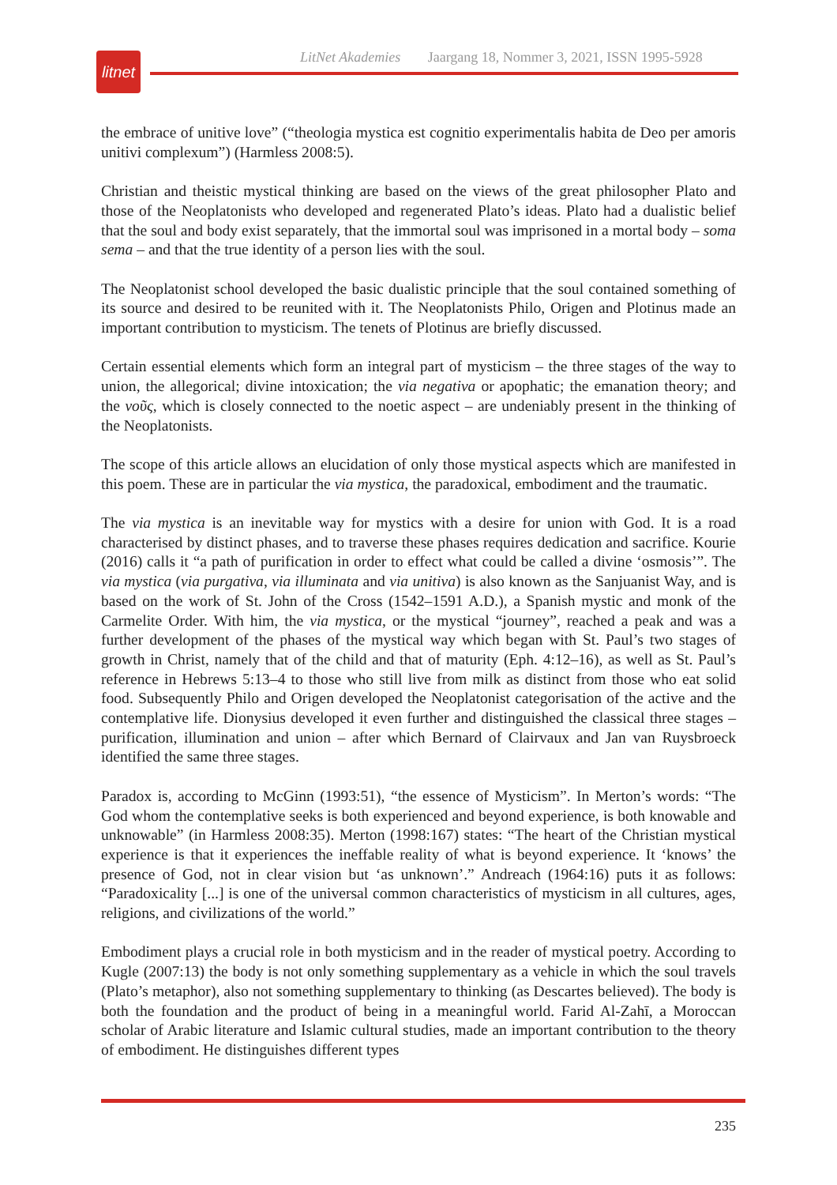LitNet Akademies Jaargang 18, Nommer 3, 2021, ISSN 1995-5928
litnet
the embrace of unitive love” (“theologia mystica est cognitio experimentalis habita de Deo per amoris unitivi complexum”) (Harmless 2008:5).
Christian and theistic mystical thinking are based on the views of the great philosopher Plato and those of the Neoplatonists who developed and regenerated Plato’s ideas. Plato had a dualistic belief that the soul and body exist separately, that the immortal soul was imprisoned in a mortal body – soma sema – and that the true identity of a person lies with the soul.
The Neoplatonist school developed the basic dualistic principle that the soul contained something of its source and desired to be reunited with it. The Neoplatonists Philo, Origen and Plotinus made an important contribution to mysticism. The tenets of Plotinus are briefly discussed.
Certain essential elements which form an integral part of mysticism – the three stages of the way to union, the allegorical; divine intoxication; the via negativa or apophatic; the emanation theory; and the νοῦς, which is closely connected to the noetic aspect – are undeniably present in the thinking of the Neoplatonists.
The scope of this article allows an elucidation of only those mystical aspects which are manifested in this poem. These are in particular the via mystica, the paradoxical, embodiment and the traumatic.
The via mystica is an inevitable way for mystics with a desire for union with God. It is a road characterised by distinct phases, and to traverse these phases requires dedication and sacrifice. Kourie (2016) calls it “a path of purification in order to effect what could be called a divine ‘osmosis’”. The via mystica (via purgativa, via illuminata and via unitiva) is also known as the Sanjuanist Way, and is based on the work of St. John of the Cross (1542–1591 A.D.), a Spanish mystic and monk of the Carmelite Order. With him, the via mystica, or the mystical “journey”, reached a peak and was a further development of the phases of the mystical way which began with St. Paul’s two stages of growth in Christ, namely that of the child and that of maturity (Eph. 4:12–16), as well as St. Paul’s reference in Hebrews 5:13–4 to those who still live from milk as distinct from those who eat solid food. Subsequently Philo and Origen developed the Neoplatonist categorisation of the active and the contemplative life. Dionysius developed it even further and distinguished the classical three stages – purification, illumination and union – after which Bernard of Clairvaux and Jan van Ruysbroeck identified the same three stages.
Paradox is, according to McGinn (1993:51), “the essence of Mysticism”. In Merton’s words: “The God whom the contemplative seeks is both experienced and beyond experience, is both knowable and unknowable” (in Harmless 2008:35). Merton (1998:167) states: “The heart of the Christian mystical experience is that it experiences the ineffable reality of what is beyond experience. It ‘knows’ the presence of God, not in clear vision but ‘as unknown’.” Andreach (1964:16) puts it as follows: “Paradoxicality [...] is one of the universal common characteristics of mysticism in all cultures, ages, religions, and civilizations of the world.”
Embodiment plays a crucial role in both mysticism and in the reader of mystical poetry. According to Kugle (2007:13) the body is not only something supplementary as a vehicle in which the soul travels (Plato’s metaphor), also not something supplementary to thinking (as Descartes believed). The body is both the foundation and the product of being in a meaningful world. Farid Al-Zahī, a Moroccan scholar of Arabic literature and Islamic cultural studies, made an important contribution to the theory of embodiment. He distinguishes different types
235